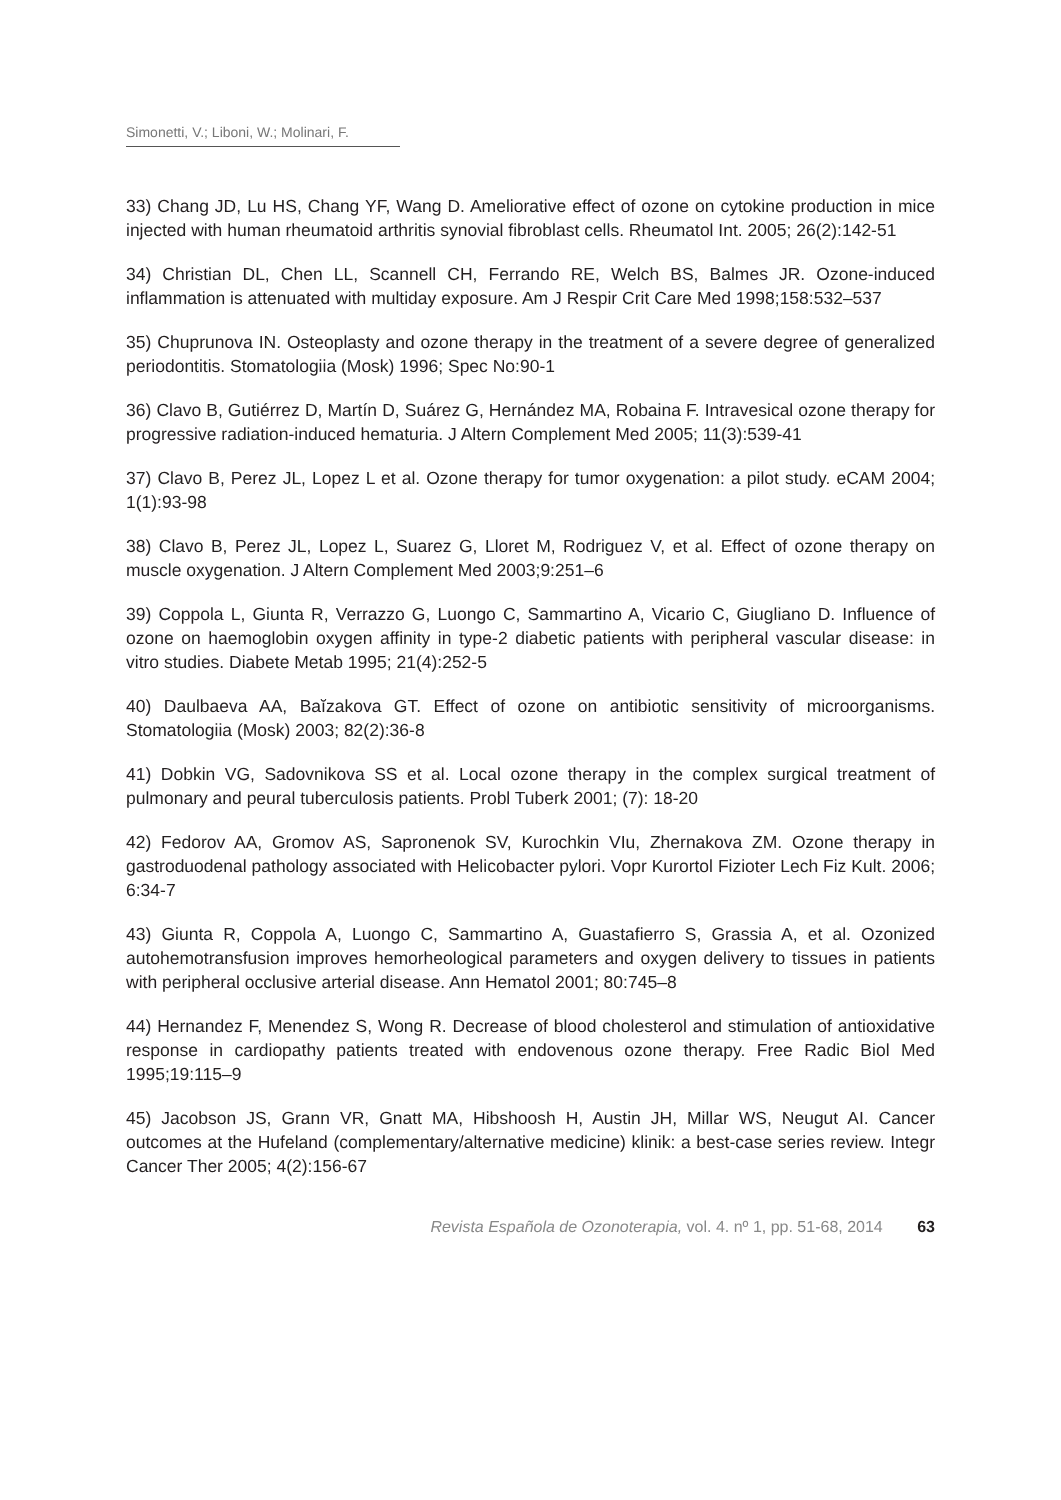Simonetti, V.; Liboni, W.; Molinari, F.
33) Chang JD, Lu HS, Chang YF, Wang D. Ameliorative effect of ozone on cytokine production in mice injected with human rheumatoid arthritis synovial fibroblast cells. Rheumatol Int. 2005; 26(2):142-51
34) Christian DL, Chen LL, Scannell CH, Ferrando RE, Welch BS, Balmes JR. Ozone-induced inflammation is attenuated with multiday exposure. Am J Respir Crit Care Med 1998;158:532–537
35) Chuprunova IN. Osteoplasty and ozone therapy in the treatment of a severe degree of generalized periodontitis. Stomatologiia (Mosk) 1996; Spec No:90-1
36) Clavo B, Gutiérrez D, Martín D, Suárez G, Hernández MA, Robaina F. Intravesical ozone therapy for progressive radiation-induced hematuria. J Altern Complement Med 2005; 11(3):539-41
37) Clavo B, Perez JL, Lopez L et al. Ozone therapy for tumor oxygenation: a pilot study. eCAM 2004; 1(1):93-98
38) Clavo B, Perez JL, Lopez L, Suarez G, Lloret M, Rodriguez V, et al. Effect of ozone therapy on muscle oxygenation. J Altern Complement Med 2003;9:251–6
39) Coppola L, Giunta R, Verrazzo G, Luongo C, Sammartino A, Vicario C, Giugliano D. Influence of ozone on haemoglobin oxygen affinity in type-2 diabetic patients with peripheral vascular disease: in vitro studies. Diabete Metab 1995; 21(4):252-5
40) Daulbaeva AA, Baĭzakova GT. Effect of ozone on antibiotic sensitivity of microorganisms. Stomatologiia (Mosk) 2003; 82(2):36-8
41) Dobkin VG, Sadovnikova SS et al. Local ozone therapy in the complex surgical treatment of pulmonary and peural tuberculosis patients. Probl Tuberk 2001; (7): 18-20
42) Fedorov AA, Gromov AS, Sapronenok SV, Kurochkin VIu, Zhernakova ZM. Ozone therapy in gastroduodenal pathology associated with Helicobacter pylori. Vopr Kurortol Fizioter Lech Fiz Kult. 2006; 6:34-7
43) Giunta R, Coppola A, Luongo C, Sammartino A, Guastafierro S, Grassia A, et al. Ozonized autohemotransfusion improves hemorheological parameters and oxygen delivery to tissues in patients with peripheral occlusive arterial disease. Ann Hematol 2001; 80:745–8
44) Hernandez F, Menendez S, Wong R. Decrease of blood cholesterol and stimulation of antioxidative response in cardiopathy patients treated with endovenous ozone therapy. Free Radic Biol Med 1995;19:115–9
45) Jacobson JS, Grann VR, Gnatt MA, Hibshoosh H, Austin JH, Millar WS, Neugut AI. Cancer outcomes at the Hufeland (complementary/alternative medicine) klinik: a best-case series review. Integr Cancer Ther 2005; 4(2):156-67
Revista Española de Ozonoterapia, vol. 4. nº 1, pp. 51-68, 2014 63